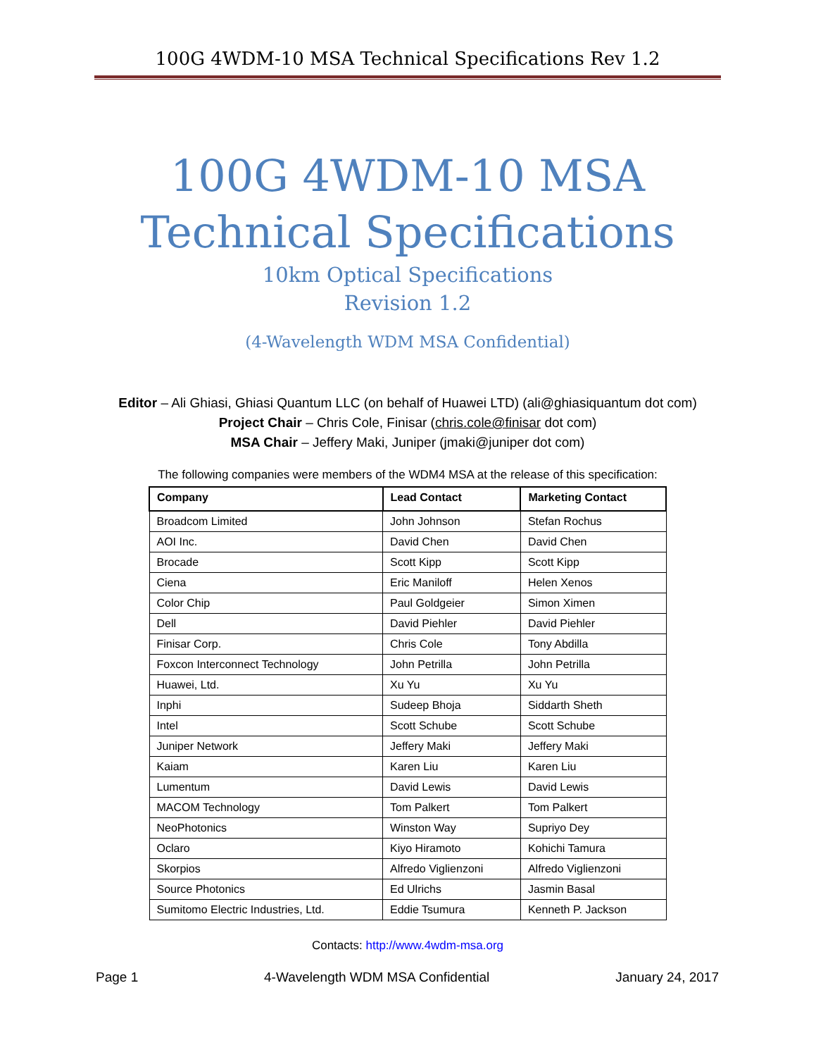100G 4WDM-10 MSA Technical Specifications Rev 1.2
100G 4WDM-10 MSA
Technical Specifications
10km Optical Specifications
Revision 1.2
(4-Wavelength WDM MSA Confidential)
Editor – Ali Ghiasi, Ghiasi Quantum LLC (on behalf of Huawei LTD) (ali@ghiasiquantum dot com)
Project Chair – Chris Cole, Finisar (chris.cole@finisar dot com)
MSA Chair – Jeffery Maki, Juniper (jmaki@juniper dot com)
The following companies were members of the WDM4 MSA at the release of this specification:
| Company | Lead Contact | Marketing Contact |
| --- | --- | --- |
| Broadcom Limited | John Johnson | Stefan Rochus |
| AOI Inc. | David Chen | David Chen |
| Brocade | Scott Kipp | Scott Kipp |
| Ciena | Eric Maniloff | Helen Xenos |
| Color Chip | Paul Goldgeier | Simon Ximen |
| Dell | David Piehler | David Piehler |
| Finisar Corp. | Chris Cole | Tony Abdilla |
| Foxcon Interconnect Technology | John Petrilla | John Petrilla |
| Huawei, Ltd. | Xu Yu | Xu Yu |
| Inphi | Sudeep Bhoja | Siddarth Sheth |
| Intel | Scott Schube | Scott Schube |
| Juniper Network | Jeffery Maki | Jeffery Maki |
| Kaiam | Karen Liu | Karen Liu |
| Lumentum | David Lewis | David Lewis |
| MACOM Technology | Tom Palkert | Tom Palkert |
| NeoPhotonics | Winston Way | Supriyo Dey |
| Oclaro | Kiyo Hiramoto | Kohichi Tamura |
| Skorpios | Alfredo Viglienzoni | Alfredo Viglienzoni |
| Source Photonics | Ed Ulrichs | Jasmin Basal |
| Sumitomo Electric Industries, Ltd. | Eddie Tsumura | Kenneth P. Jackson |
Contacts: http://www.4wdm-msa.org
Page 1 4-Wavelength WDM MSA Confidential January 24, 2017